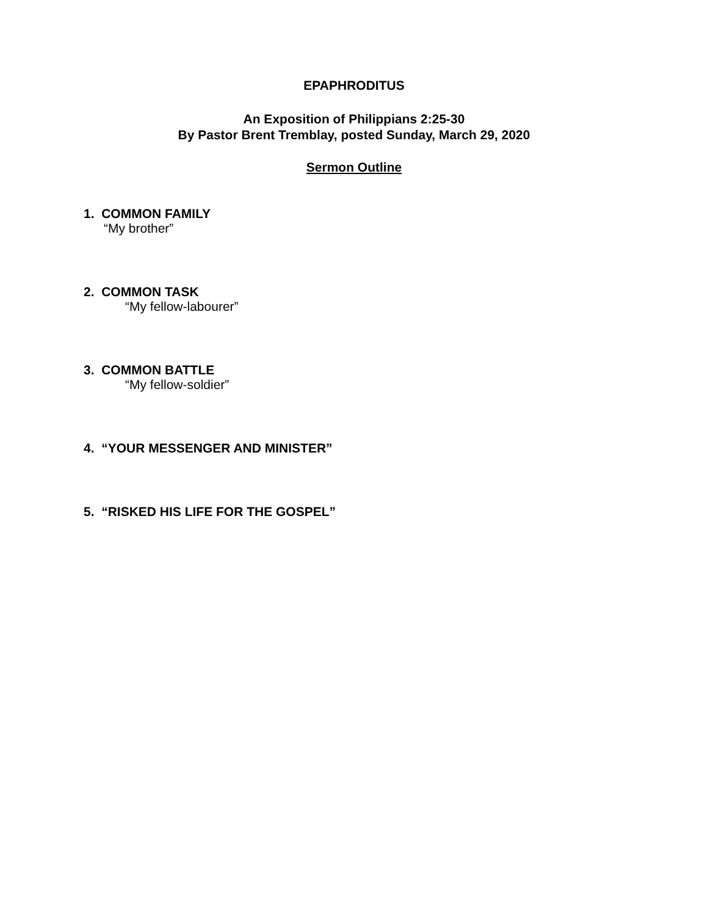EPAPHRODITUS
An Exposition of Philippians 2:25-30
By Pastor Brent Tremblay, posted Sunday, March 29, 2020
Sermon Outline
1. COMMON FAMILY
“My brother”
2. COMMON TASK
“My fellow-labourer”
3. COMMON BATTLE
“My fellow-soldier”
4. “YOUR MESSENGER AND MINISTER”
5. “RISKED HIS LIFE FOR THE GOSPEL”